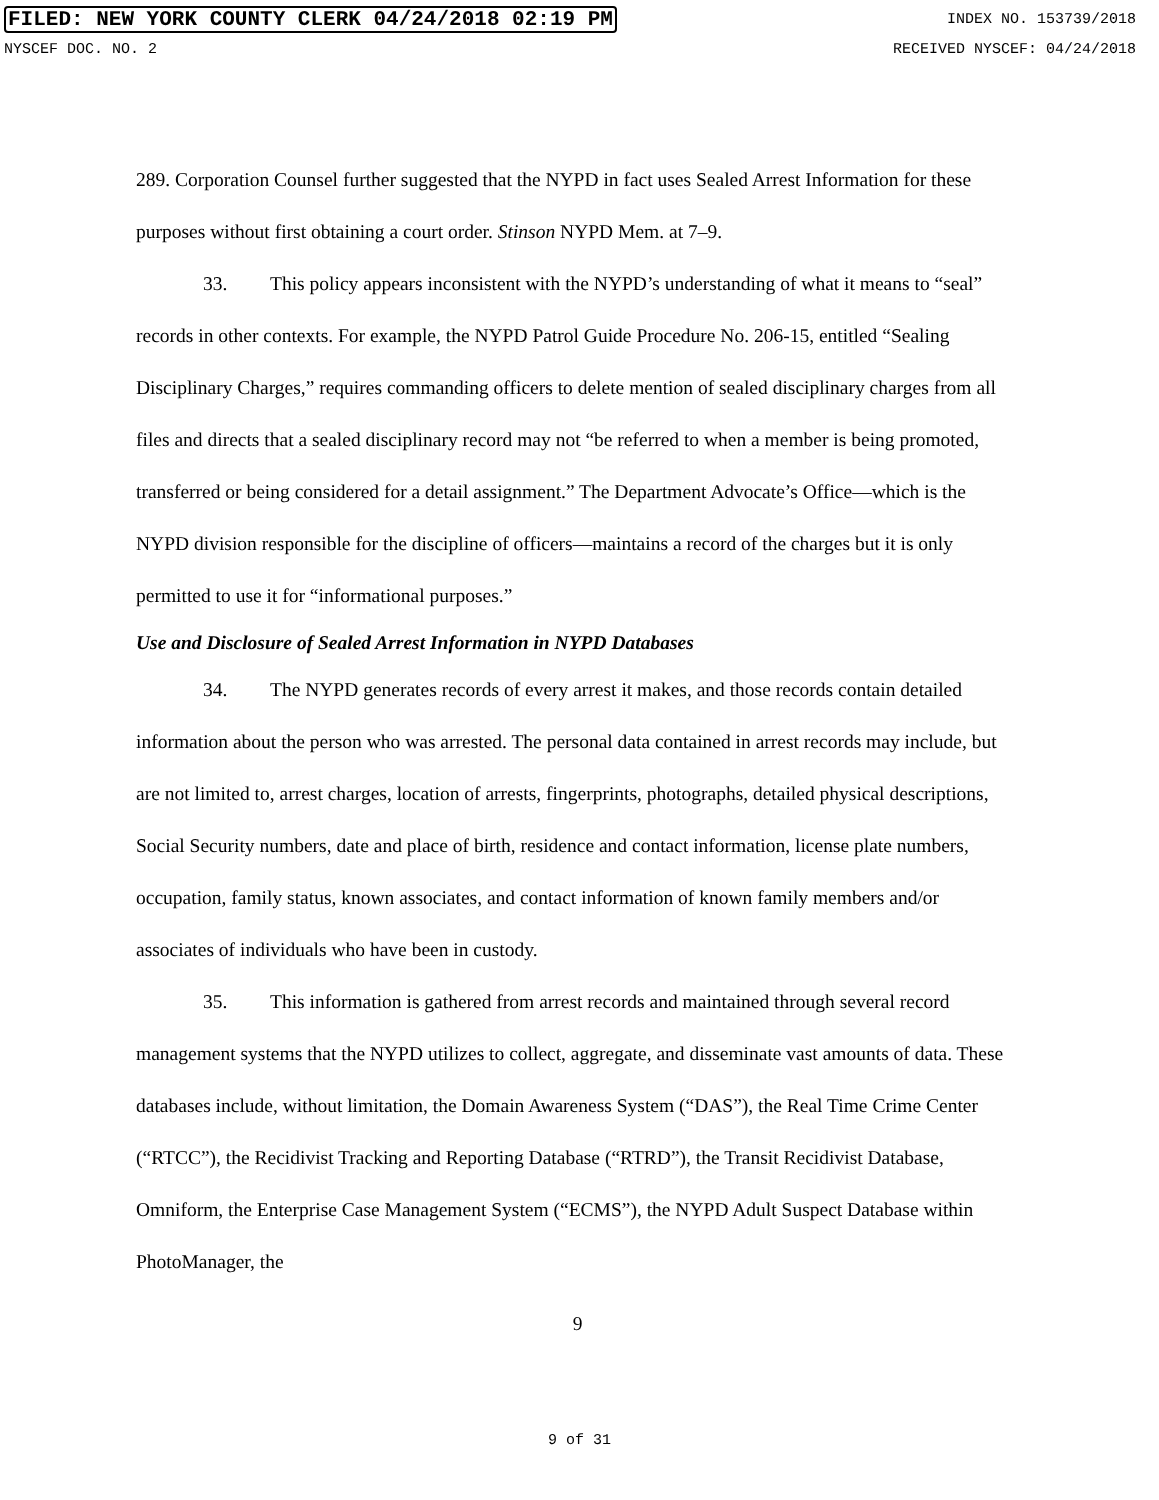FILED: NEW YORK COUNTY CLERK 04/24/2018 02:19 PM INDEX NO. 153739/2018
NYSCEF DOC. NO. 2 RECEIVED NYSCEF: 04/24/2018
289. Corporation Counsel further suggested that the NYPD in fact uses Sealed Arrest Information for these purposes without first obtaining a court order. Stinson NYPD Mem. at 7–9.
33. This policy appears inconsistent with the NYPD’s understanding of what it means to “seal” records in other contexts. For example, the NYPD Patrol Guide Procedure No. 206-15, entitled “Sealing Disciplinary Charges,” requires commanding officers to delete mention of sealed disciplinary charges from all files and directs that a sealed disciplinary record may not “be referred to when a member is being promoted, transferred or being considered for a detail assignment.” The Department Advocate’s Office—which is the NYPD division responsible for the discipline of officers—maintains a record of the charges but it is only permitted to use it for “informational purposes.”
Use and Disclosure of Sealed Arrest Information in NYPD Databases
34. The NYPD generates records of every arrest it makes, and those records contain detailed information about the person who was arrested. The personal data contained in arrest records may include, but are not limited to, arrest charges, location of arrests, fingerprints, photographs, detailed physical descriptions, Social Security numbers, date and place of birth, residence and contact information, license plate numbers, occupation, family status, known associates, and contact information of known family members and/or associates of individuals who have been in custody.
35. This information is gathered from arrest records and maintained through several record management systems that the NYPD utilizes to collect, aggregate, and disseminate vast amounts of data. These databases include, without limitation, the Domain Awareness System (“DAS”), the Real Time Crime Center (“RTCC”), the Recidivist Tracking and Reporting Database (“RTRD”), the Transit Recidivist Database, Omniform, the Enterprise Case Management System (“ECMS”), the NYPD Adult Suspect Database within PhotoManager, the
9
9 of 31